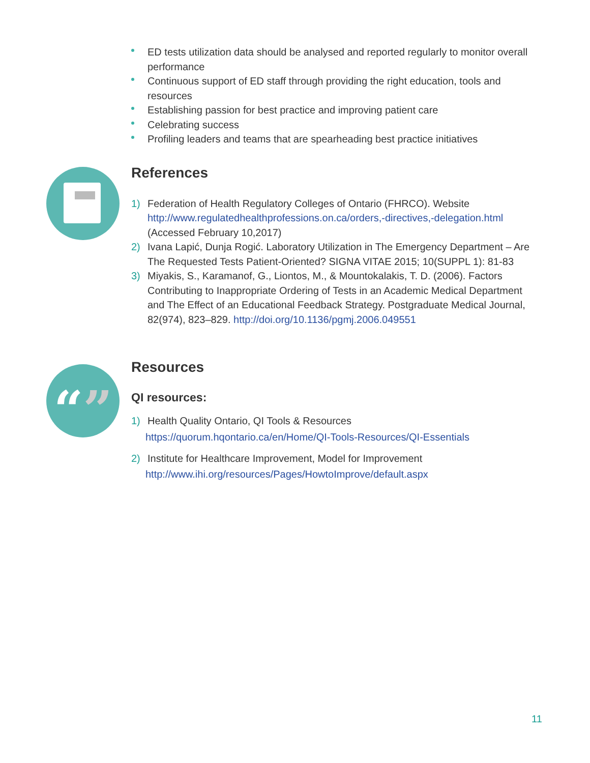“”
ED tests utilization data should be analysed and reported regularly to monitor overall performance
Continuous support of ED staff through providing the right education, tools and resources
Establishing passion for best practice and improving patient care
Celebrating success
Profiling leaders and teams that are spearheading best practice initiatives
References
1) Federation of Health Regulatory Colleges of Ontario (FHRCO). Website http://www.regulatedhealthprofessions.on.ca/orders,-directives,-delegation.html (Accessed February 10,2017)
2) Ivana Lapić, Dunja Rogić. Laboratory Utilization in The Emergency Department – Are The Requested Tests Patient-Oriented? SIGNA VITAE 2015; 10(SUPPL 1): 81-83
3) Miyakis, S., Karamanof, G., Liontos, M., & Mountokalakis, T. D. (2006). Factors Contributing to Inappropriate Ordering of Tests in an Academic Medical Department and The Effect of an Educational Feedback Strategy. Postgraduate Medical Journal, 82(974), 823–829. http://doi.org/10.1136/pgmj.2006.049551
Resources
QI resources:
1) Health Quality Ontario, QI Tools & Resources
https://quorum.hqontario.ca/en/Home/QI-Tools-Resources/QI-Essentials
2) Institute for Healthcare Improvement, Model for Improvement
http://www.ihi.org/resources/Pages/HowtoImprove/default.aspx
11